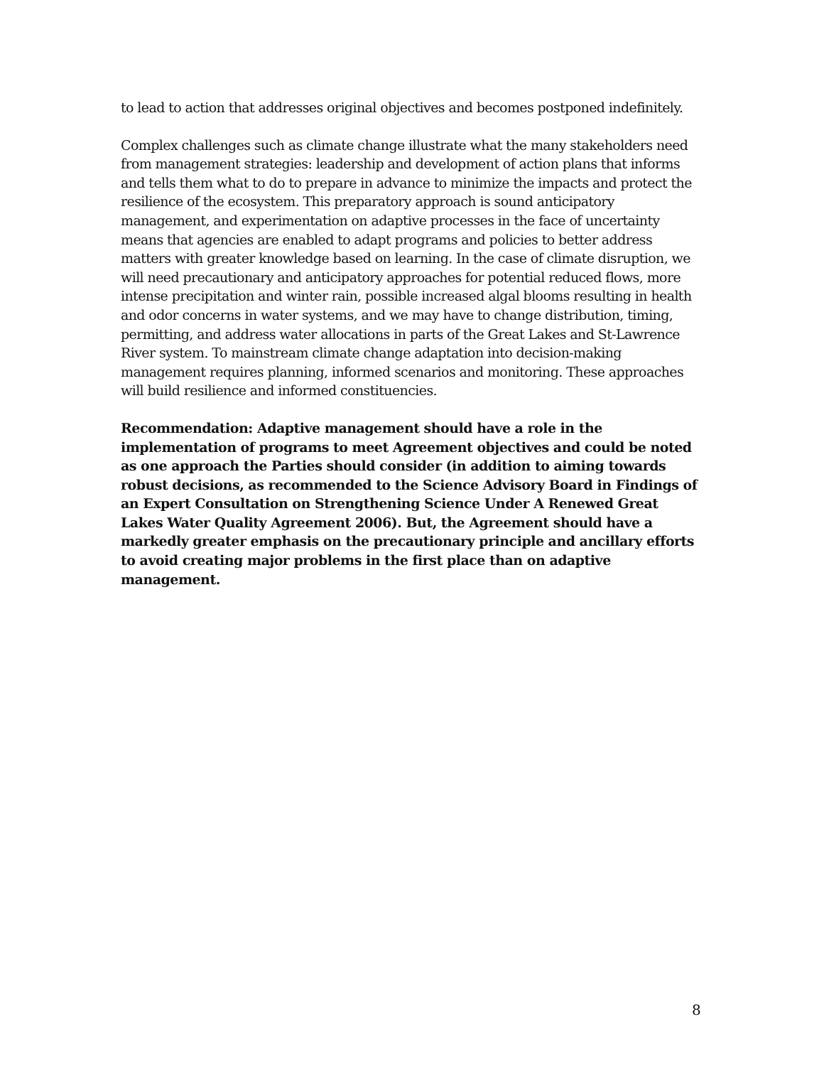to lead to action that addresses original objectives and becomes postponed indefinitely.
Complex challenges such as climate change illustrate what the many stakeholders need from management strategies: leadership and development of action plans that informs and tells them what to do to prepare in advance to minimize the impacts and protect the resilience of the ecosystem. This preparatory approach is sound anticipatory management, and experimentation on adaptive processes in the face of uncertainty means that agencies are enabled to adapt programs and policies to better address matters with greater knowledge based on learning. In the case of climate disruption, we will need precautionary and anticipatory approaches for potential reduced flows, more intense precipitation and winter rain, possible increased algal blooms resulting in health and odor concerns in water systems, and we may have to change distribution, timing, permitting, and address water allocations in parts of the Great Lakes and St-Lawrence River system. To mainstream climate change adaptation into decision-making management requires planning, informed scenarios and monitoring. These approaches will build resilience and informed constituencies.
Recommendation: Adaptive management should have a role in the implementation of programs to meet Agreement objectives and could be noted as one approach the Parties should consider (in addition to aiming towards robust decisions, as recommended to the Science Advisory Board in Findings of an Expert Consultation on Strengthening Science Under A Renewed Great Lakes Water Quality Agreement 2006). But, the Agreement should have a markedly greater emphasis on the precautionary principle and ancillary efforts to avoid creating major problems in the first place than on adaptive management.
8